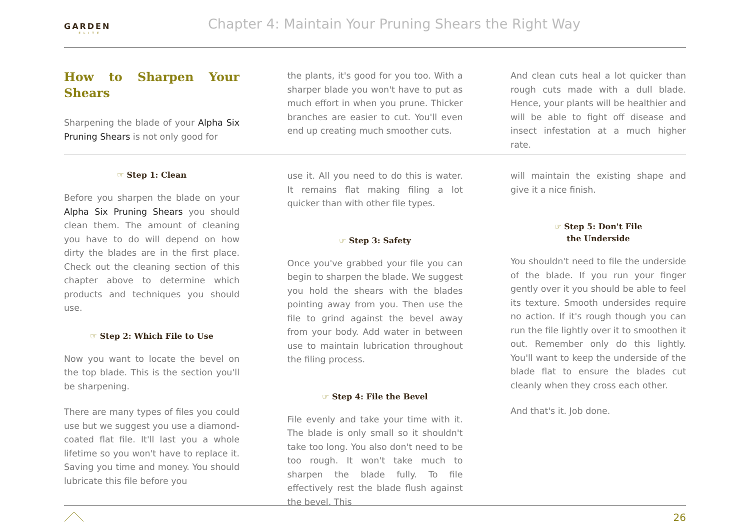GARDEN
ELITE
Chapter 4: Maintain Your Pruning Shears the Right Way
How to Sharpen Your Shears
Sharpening the blade of your Alpha Six Pruning Shears is not only good for
the plants, it's good for you too. With a sharper blade you won't have to put as much effort in when you prune. Thicker branches are easier to cut. You'll even end up creating much smoother cuts.
And clean cuts heal a lot quicker than rough cuts made with a dull blade. Hence, your plants will be healthier and will be able to fight off disease and insect infestation at a much higher rate.
☞ Step 1: Clean
Before you sharpen the blade on your Alpha Six Pruning Shears you should clean them. The amount of cleaning you have to do will depend on how dirty the blades are in the first place. Check out the cleaning section of this chapter above to determine which products and techniques you should use.
☞ Step 2: Which File to Use
Now you want to locate the bevel on the top blade. This is the section you'll be sharpening.
There are many types of files you could use but we suggest you use a diamond-coated flat file. It'll last you a whole lifetime so you won't have to replace it. Saving you time and money. You should lubricate this file before you
use it. All you need to do this is water. It remains flat making filing a lot quicker than with other file types.
☞ Step 3: Safety
Once you've grabbed your file you can begin to sharpen the blade. We suggest you hold the shears with the blades pointing away from you. Then use the file to grind against the bevel away from your body. Add water in between use to maintain lubrication throughout the filing process.
☞ Step 4: File the Bevel
File evenly and take your time with it. The blade is only small so it shouldn't take too long. You also don't need to be too rough. It won't take much to sharpen the blade fully. To file effectively rest the blade flush against the bevel. This
will maintain the existing shape and give it a nice finish.
☞ Step 5: Don't File
the Underside
You shouldn't need to file the underside of the blade. If you run your finger gently over it you should be able to feel its texture. Smooth undersides require no action. If it's rough though you can run the file lightly over it to smoothen it out. Remember only do this lightly. You'll want to keep the underside of the blade flat to ensure the blades cut cleanly when they cross each other.
And that's it. Job done.
26